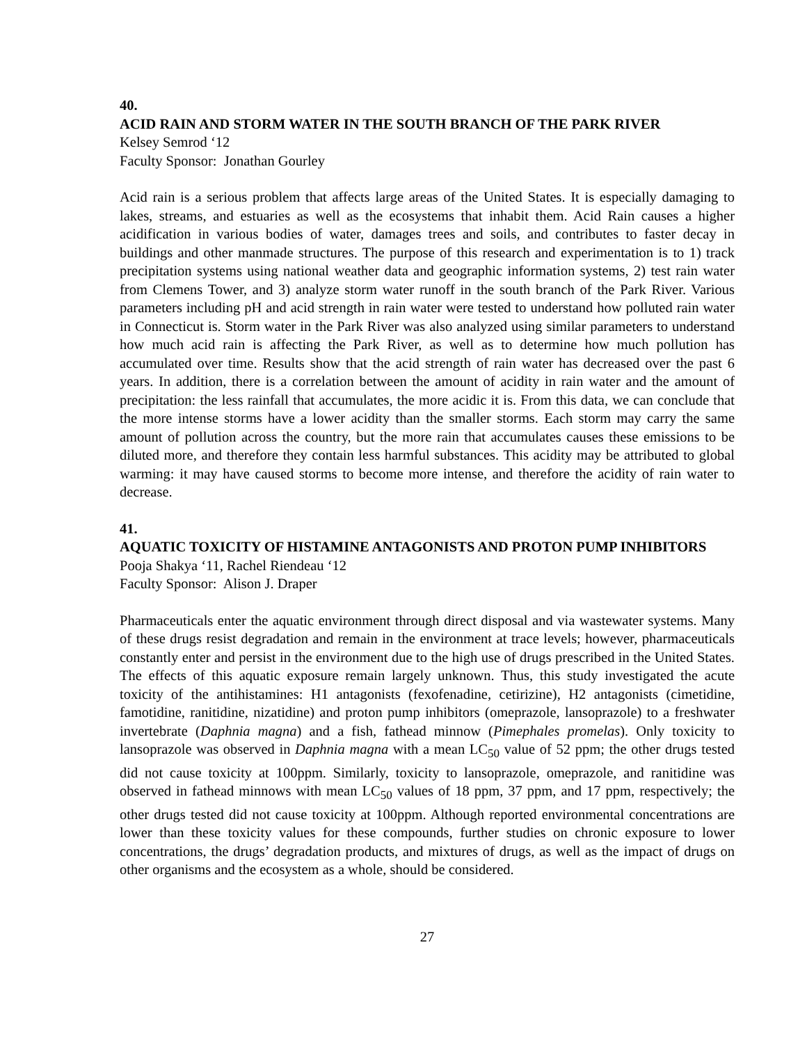40.
ACID RAIN AND STORM WATER IN THE SOUTH BRANCH OF THE PARK RIVER
Kelsey Semrod ‘12
Faculty Sponsor: Jonathan Gourley
Acid rain is a serious problem that affects large areas of the United States. It is especially damaging to lakes, streams, and estuaries as well as the ecosystems that inhabit them. Acid Rain causes a higher acidification in various bodies of water, damages trees and soils, and contributes to faster decay in buildings and other manmade structures. The purpose of this research and experimentation is to 1) track precipitation systems using national weather data and geographic information systems, 2) test rain water from Clemens Tower, and 3) analyze storm water runoff in the south branch of the Park River. Various parameters including pH and acid strength in rain water were tested to understand how polluted rain water in Connecticut is. Storm water in the Park River was also analyzed using similar parameters to understand how much acid rain is affecting the Park River, as well as to determine how much pollution has accumulated over time. Results show that the acid strength of rain water has decreased over the past 6 years. In addition, there is a correlation between the amount of acidity in rain water and the amount of precipitation: the less rainfall that accumulates, the more acidic it is. From this data, we can conclude that the more intense storms have a lower acidity than the smaller storms. Each storm may carry the same amount of pollution across the country, but the more rain that accumulates causes these emissions to be diluted more, and therefore they contain less harmful substances. This acidity may be attributed to global warming: it may have caused storms to become more intense, and therefore the acidity of rain water to decrease.
41.
AQUATIC TOXICITY OF HISTAMINE ANTAGONISTS AND PROTON PUMP INHIBITORS
Pooja Shakya ‘11, Rachel Riendeau ‘12
Faculty Sponsor: Alison J. Draper
Pharmaceuticals enter the aquatic environment through direct disposal and via wastewater systems. Many of these drugs resist degradation and remain in the environment at trace levels; however, pharmaceuticals constantly enter and persist in the environment due to the high use of drugs prescribed in the United States. The effects of this aquatic exposure remain largely unknown. Thus, this study investigated the acute toxicity of the antihistamines: H1 antagonists (fexofenadine, cetirizine), H2 antagonists (cimetidine, famotidine, ranitidine, nizatidine) and proton pump inhibitors (omeprazole, lansoprazole) to a freshwater invertebrate (Daphnia magna) and a fish, fathead minnow (Pimephales promelas). Only toxicity to lansoprazole was observed in Daphnia magna with a mean LC<sub>50</sub> value of 52 ppm; the other drugs tested did not cause toxicity at 100ppm. Similarly, toxicity to lansoprazole, omeprazole, and ranitidine was observed in fathead minnows with mean LC<sub>50</sub> values of 18 ppm, 37 ppm, and 17 ppm, respectively; the other drugs tested did not cause toxicity at 100ppm. Although reported environmental concentrations are lower than these toxicity values for these compounds, further studies on chronic exposure to lower concentrations, the drugs’ degradation products, and mixtures of drugs, as well as the impact of drugs on other organisms and the ecosystem as a whole, should be considered.
27